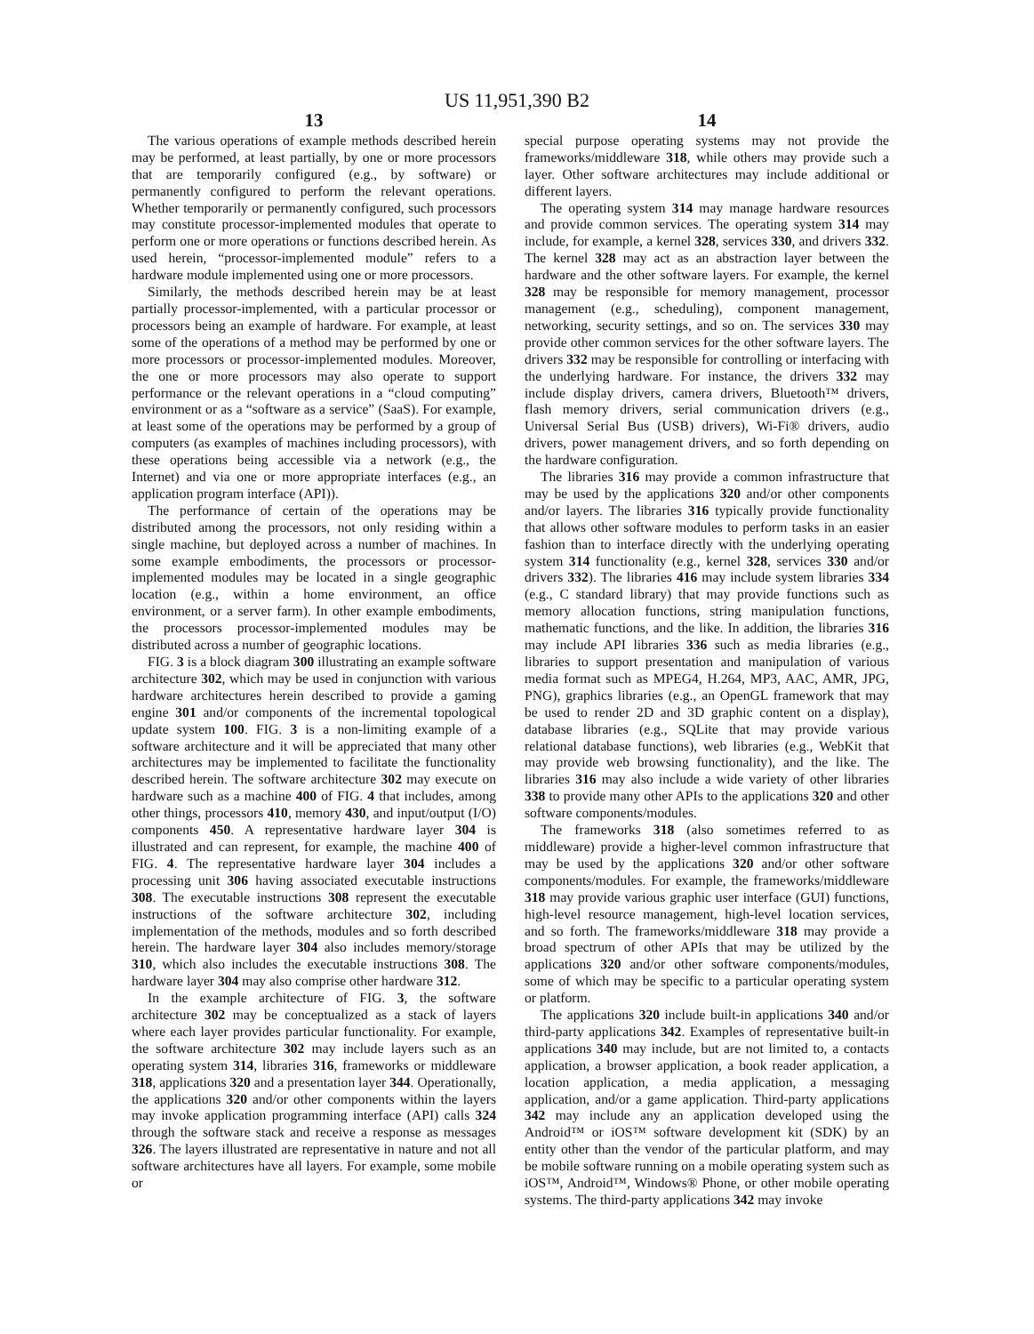US 11,951,390 B2
13
The various operations of example methods described herein may be performed, at least partially, by one or more processors that are temporarily configured (e.g., by software) or permanently configured to perform the relevant operations. Whether temporarily or permanently configured, such processors may constitute processor-implemented modules that operate to perform one or more operations or functions described herein. As used herein, “processor-implemented module” refers to a hardware module implemented using one or more processors.
Similarly, the methods described herein may be at least partially processor-implemented, with a particular processor or processors being an example of hardware. For example, at least some of the operations of a method may be performed by one or more processors or processor-implemented modules. Moreover, the one or more processors may also operate to support performance or the relevant operations in a “cloud computing” environment or as a “software as a service” (SaaS). For example, at least some of the operations may be performed by a group of computers (as examples of machines including processors), with these operations being accessible via a network (e.g., the Internet) and via one or more appropriate interfaces (e.g., an application program interface (API)).
The performance of certain of the operations may be distributed among the processors, not only residing within a single machine, but deployed across a number of machines. In some example embodiments, the processors or processor-implemented modules may be located in a single geographic location (e.g., within a home environment, an office environment, or a server farm). In other example embodiments, the processors processor-implemented modules may be distributed across a number of geographic locations.
FIG. 3 is a block diagram 300 illustrating an example software architecture 302, which may be used in conjunction with various hardware architectures herein described to provide a gaming engine 301 and/or components of the incremental topological update system 100. FIG. 3 is a non-limiting example of a software architecture and it will be appreciated that many other architectures may be implemented to facilitate the functionality described herein. The software architecture 302 may execute on hardware such as a machine 400 of FIG. 4 that includes, among other things, processors 410, memory 430, and input/output (I/O) components 450. A representative hardware layer 304 is illustrated and can represent, for example, the machine 400 of FIG. 4. The representative hardware layer 304 includes a processing unit 306 having associated executable instructions 308. The executable instructions 308 represent the executable instructions of the software architecture 302, including implementation of the methods, modules and so forth described herein. The hardware layer 304 also includes memory/storage 310, which also includes the executable instructions 308. The hardware layer 304 may also comprise other hardware 312.
In the example architecture of FIG. 3, the software architecture 302 may be conceptualized as a stack of layers where each layer provides particular functionality. For example, the software architecture 302 may include layers such as an operating system 314, libraries 316, frameworks or middleware 318, applications 320 and a presentation layer 344. Operationally, the applications 320 and/or other components within the layers may invoke application programming interface (API) calls 324 through the software stack and receive a response as messages 326. The layers illustrated are representative in nature and not all software architectures have all layers. For example, some mobile or
14
special purpose operating systems may not provide the frameworks/middleware 318, while others may provide such a layer. Other software architectures may include additional or different layers.
The operating system 314 may manage hardware resources and provide common services. The operating system 314 may include, for example, a kernel 328, services 330, and drivers 332. The kernel 328 may act as an abstraction layer between the hardware and the other software layers. For example, the kernel 328 may be responsible for memory management, processor management (e.g., scheduling), component management, networking, security settings, and so on. The services 330 may provide other common services for the other software layers. The drivers 332 may be responsible for controlling or interfacing with the underlying hardware. For instance, the drivers 332 may include display drivers, camera drivers, Bluetooth™ drivers, flash memory drivers, serial communication drivers (e.g., Universal Serial Bus (USB) drivers), Wi-Fi® drivers, audio drivers, power management drivers, and so forth depending on the hardware configuration.
The libraries 316 may provide a common infrastructure that may be used by the applications 320 and/or other components and/or layers. The libraries 316 typically provide functionality that allows other software modules to perform tasks in an easier fashion than to interface directly with the underlying operating system 314 functionality (e.g., kernel 328, services 330 and/or drivers 332). The libraries 416 may include system libraries 334 (e.g., C standard library) that may provide functions such as memory allocation functions, string manipulation functions, mathematic functions, and the like. In addition, the libraries 316 may include API libraries 336 such as media libraries (e.g., libraries to support presentation and manipulation of various media format such as MPEG4, H.264, MP3, AAC, AMR, JPG, PNG), graphics libraries (e.g., an OpenGL framework that may be used to render 2D and 3D graphic content on a display), database libraries (e.g., SQLite that may provide various relational database functions), web libraries (e.g., WebKit that may provide web browsing functionality), and the like. The libraries 316 may also include a wide variety of other libraries 338 to provide many other APIs to the applications 320 and other software components/modules.
The frameworks 318 (also sometimes referred to as middleware) provide a higher-level common infrastructure that may be used by the applications 320 and/or other software components/modules. For example, the frameworks/middleware 318 may provide various graphic user interface (GUI) functions, high-level resource management, high-level location services, and so forth. The frameworks/middleware 318 may provide a broad spectrum of other APIs that may be utilized by the applications 320 and/or other software components/modules, some of which may be specific to a particular operating system or platform.
The applications 320 include built-in applications 340 and/or third-party applications 342. Examples of representative built-in applications 340 may include, but are not limited to, a contacts application, a browser application, a book reader application, a location application, a media application, a messaging application, and/or a game application. Third-party applications 342 may include any an application developed using the Android™ or iOS™ software development kit (SDK) by an entity other than the vendor of the particular platform, and may be mobile software running on a mobile operating system such as iOS™, Android™, Windows® Phone, or other mobile operating systems. The third-party applications 342 may invoke